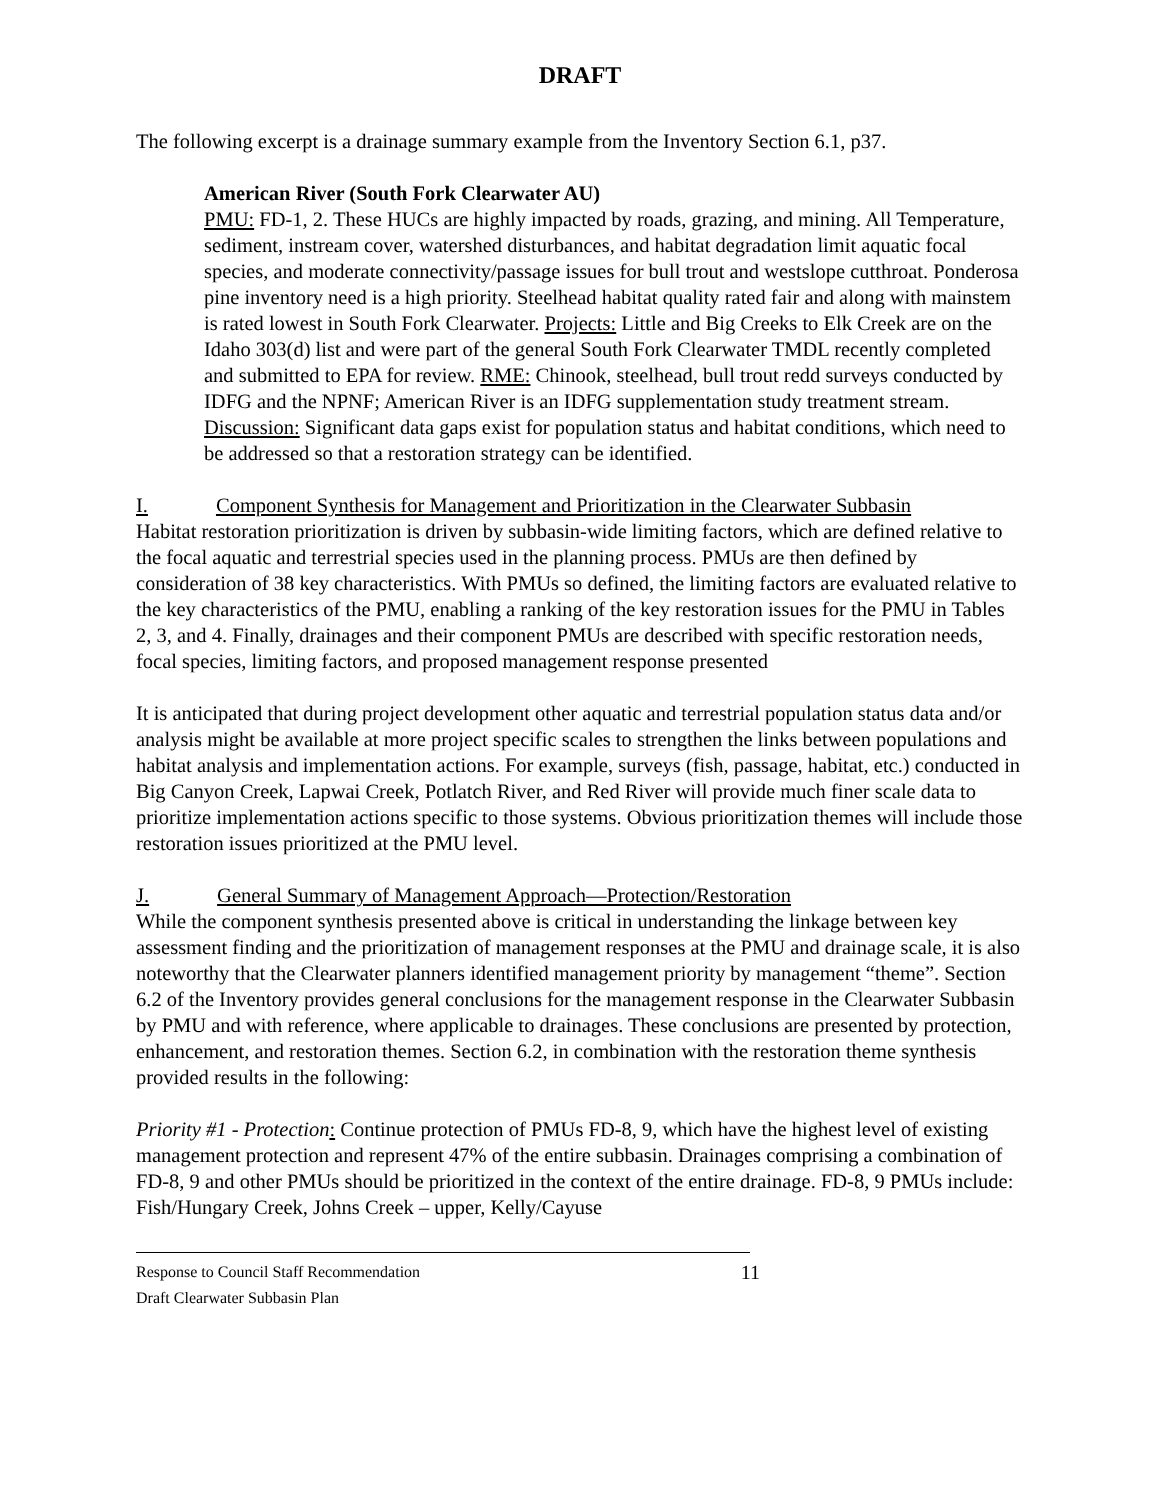DRAFT
The following excerpt is a drainage summary example from the Inventory Section 6.1, p37.
American River (South Fork Clearwater AU)
PMU: FD-1, 2. These HUCs are highly impacted by roads, grazing, and mining. All Temperature, sediment, instream cover, watershed disturbances, and habitat degradation limit aquatic focal species, and moderate connectivity/passage issues for bull trout and westslope cutthroat. Ponderosa pine inventory need is a high priority. Steelhead habitat quality rated fair and along with mainstem is rated lowest in South Fork Clearwater. Projects: Little and Big Creeks to Elk Creek are on the Idaho 303(d) list and were part of the general South Fork Clearwater TMDL recently completed and submitted to EPA for review. RME: Chinook, steelhead, bull trout redd surveys conducted by IDFG and the NPNF; American River is an IDFG supplementation study treatment stream. Discussion: Significant data gaps exist for population status and habitat conditions, which need to be addressed so that a restoration strategy can be identified.
I. Component Synthesis for Management and Prioritization in the Clearwater Subbasin
Habitat restoration prioritization is driven by subbasin-wide limiting factors, which are defined relative to the focal aquatic and terrestrial species used in the planning process. PMUs are then defined by consideration of 38 key characteristics. With PMUs so defined, the limiting factors are evaluated relative to the key characteristics of the PMU, enabling a ranking of the key restoration issues for the PMU in Tables 2, 3, and 4. Finally, drainages and their component PMUs are described with specific restoration needs, focal species, limiting factors, and proposed management response presented
It is anticipated that during project development other aquatic and terrestrial population status data and/or analysis might be available at more project specific scales to strengthen the links between populations and habitat analysis and implementation actions. For example, surveys (fish, passage, habitat, etc.) conducted in Big Canyon Creek, Lapwai Creek, Potlatch River, and Red River will provide much finer scale data to prioritize implementation actions specific to those systems. Obvious prioritization themes will include those restoration issues prioritized at the PMU level.
J. General Summary of Management Approach—Protection/Restoration
While the component synthesis presented above is critical in understanding the linkage between key assessment finding and the prioritization of management responses at the PMU and drainage scale, it is also noteworthy that the Clearwater planners identified management priority by management “theme”. Section 6.2 of the Inventory provides general conclusions for the management response in the Clearwater Subbasin by PMU and with reference, where applicable to drainages. These conclusions are presented by protection, enhancement, and restoration themes. Section 6.2, in combination with the restoration theme synthesis provided results in the following:
Priority #1 - Protection: Continue protection of PMUs FD-8, 9, which have the highest level of existing management protection and represent 47% of the entire subbasin. Drainages comprising a combination of FD-8, 9 and other PMUs should be prioritized in the context of the entire drainage. FD-8, 9 PMUs include: Fish/Hungary Creek, Johns Creek – upper, Kelly/Cayuse
Response to Council Staff Recommendation 11
Draft Clearwater Subbasin Plan